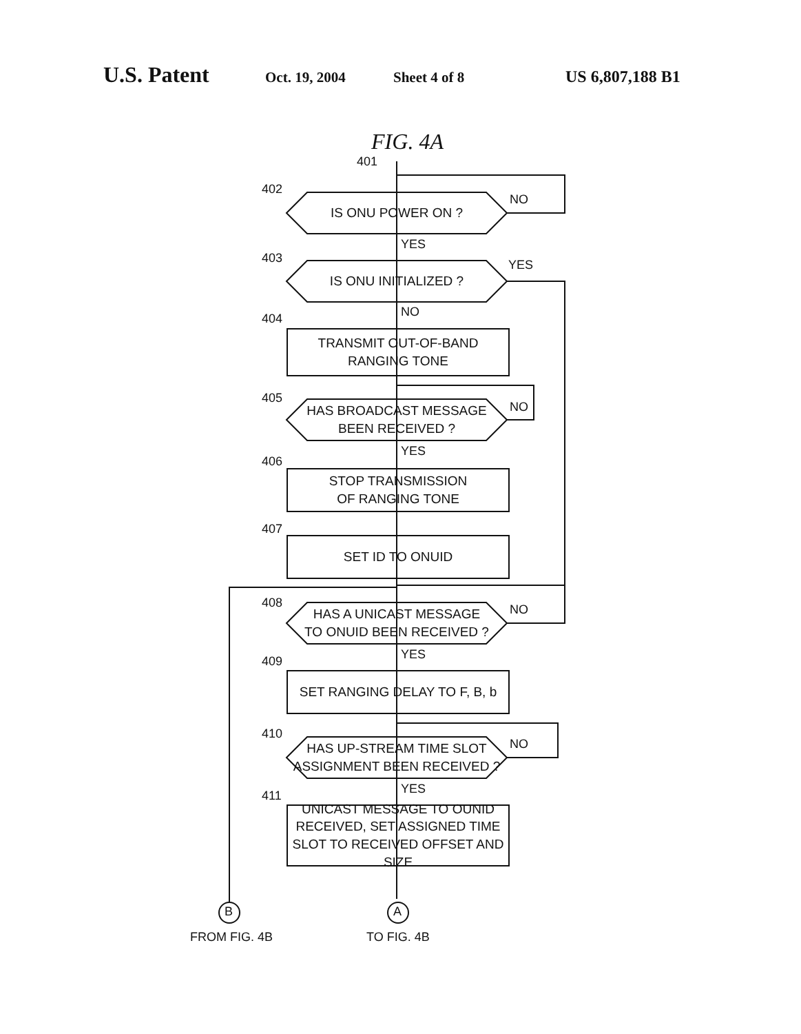U.S. Patent Oct. 19, 2004 Sheet 4 of 8 US 6,807,188 B1
FIG. 4A
401
402
IS ONU POWER ON ? NO
YES
403
IS ONU INITIALIZED ? YES
NO
404
TRANSMIT OUT-OF-BAND
RANGING TONE
405
HAS BROADCAST MESSAGE
BEEN RECEIVED ?
NO
YES
406
STOP TRANSMISSION
OF RANGING TONE
407
SET ID TO ONUID
408
HAS A UNICAST MESSAGE
TO ONUID BEEN RECEIVED ?
NO
YES
409
SET RANGING DELAY TO F, B, b
410
HAS UP-STREAM TIME SLOT
ASSIGNMENT BEEN RECEIVED ?
NO
YES
411
UNICAST MESSAGE TO OUNID
RECEIVED, SET ASSIGNED TIME
SLOT TO RECEIVED OFFSET AND SIZE
B A
FROM FIG. 4B TO FIG. 4B